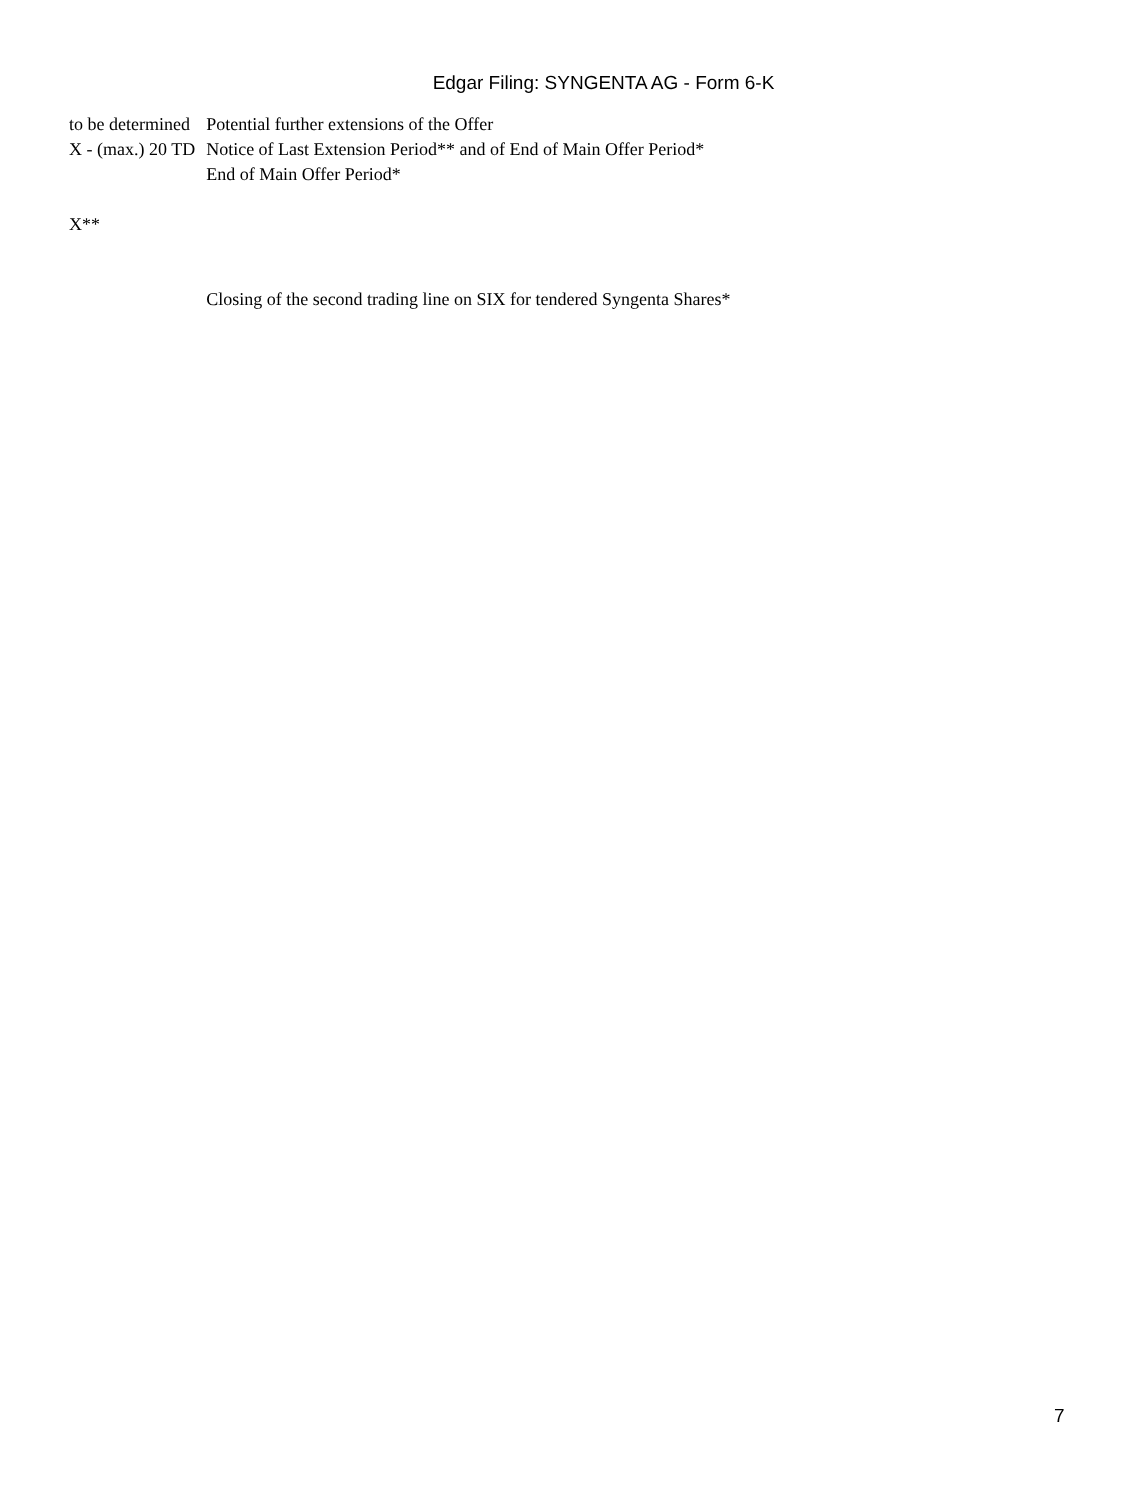Edgar Filing: SYNGENTA AG - Form 6-K
| to be determined | Potential further extensions of the Offer |
| X - (max.) 20 TD | Notice of Last Extension Period** and of End of Main Offer Period* |
| | End of Main Offer Period* |
| X** | |
| | Closing of the second trading line on SIX for tendered Syngenta Shares* |
7